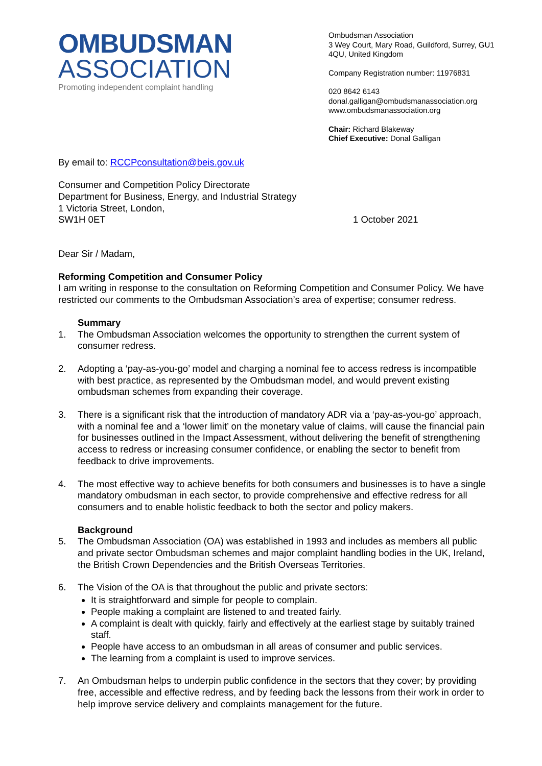OMBUDSMAN
ASSOCIATION
Promoting independent complaint handling
Ombudsman Association
3 Wey Court, Mary Road, Guildford, Surrey, GU1 4QU, United Kingdom
Company Registration number: 11976831
020 8642 6143
donal.galligan@ombudsmanassociation.org
www.ombudsmanassociation.org
Chair: Richard Blakeway
Chief Executive: Donal Galligan
By email to: RCCPconsultation@beis.gov.uk
Consumer and Competition Policy Directorate
Department for Business, Energy, and Industrial Strategy
1 Victoria Street, London,
SW1H 0ET 1 October 2021
Dear Sir / Madam,
Reforming Competition and Consumer Policy
I am writing in response to the consultation on Reforming Competition and Consumer Policy. We have restricted our comments to the Ombudsman Association’s area of expertise; consumer redress.
Summary
1. The Ombudsman Association welcomes the opportunity to strengthen the current system of consumer redress.
2. Adopting a ‘pay-as-you-go’ model and charging a nominal fee to access redress is incompatible with best practice, as represented by the Ombudsman model, and would prevent existing ombudsman schemes from expanding their coverage.
3. There is a significant risk that the introduction of mandatory ADR via a ‘pay-as-you-go’ approach, with a nominal fee and a ‘lower limit’ on the monetary value of claims, will cause the financial pain for businesses outlined in the Impact Assessment, without delivering the benefit of strengthening access to redress or increasing consumer confidence, or enabling the sector to benefit from feedback to drive improvements.
4. The most effective way to achieve benefits for both consumers and businesses is to have a single mandatory ombudsman in each sector, to provide comprehensive and effective redress for all consumers and to enable holistic feedback to both the sector and policy makers.
Background
5. The Ombudsman Association (OA) was established in 1993 and includes as members all public and private sector Ombudsman schemes and major complaint handling bodies in the UK, Ireland, the British Crown Dependencies and the British Overseas Territories.
6. The Vision of the OA is that throughout the public and private sectors:
It is straightforward and simple for people to complain.
People making a complaint are listened to and treated fairly.
A complaint is dealt with quickly, fairly and effectively at the earliest stage by suitably trained staff.
People have access to an ombudsman in all areas of consumer and public services.
The learning from a complaint is used to improve services.
7. An Ombudsman helps to underpin public confidence in the sectors that they cover; by providing free, accessible and effective redress, and by feeding back the lessons from their work in order to help improve service delivery and complaints management for the future.